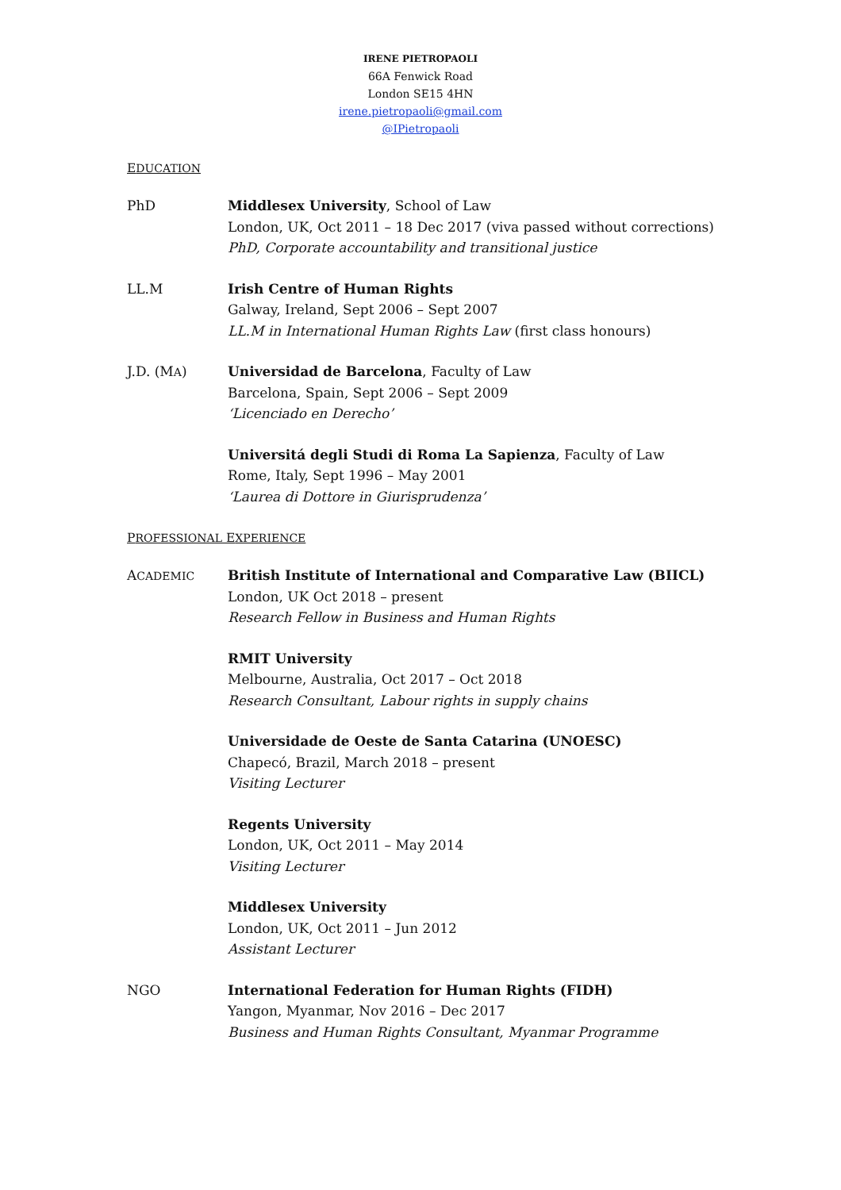IRENE PIETROPAOLI
66A Fenwick Road
London SE15 4HN
irene.pietropaoli@gmail.com
@IPietropaoli
EDUCATION
PhD Middlesex University, School of Law
London, UK, Oct 2011 – 18 Dec 2017 (viva passed without corrections)
PhD, Corporate accountability and transitional justice
LL.M Irish Centre of Human Rights
Galway, Ireland, Sept 2006 – Sept 2007
LL.M in International Human Rights Law (first class honours)
J.D. (MA) Universidad de Barcelona, Faculty of Law
Barcelona, Spain, Sept 2006 – Sept 2009
‘Licenciado en Derecho’
Universitá degli Studi di Roma La Sapienza, Faculty of Law
Rome, Italy, Sept 1996 – May 2001
‘Laurea di Dottore in Giurisprudenza’
PROFESSIONAL EXPERIENCE
ACADEMIC
British Institute of International and Comparative Law (BIICL)
London, UK Oct 2018 – present
Research Fellow in Business and Human Rights
RMIT University
Melbourne, Australia, Oct 2017 – Oct 2018
Research Consultant, Labour rights in supply chains
Universidade de Oeste de Santa Catarina (UNOESC)
Chapecó, Brazil, March 2018 – present
Visiting Lecturer
Regents University
London, UK, Oct 2011 – May 2014
Visiting Lecturer
Middlesex University
London, UK, Oct 2011 – Jun 2012
Assistant Lecturer
NGO International Federation for Human Rights (FIDH)
Yangon, Myanmar, Nov 2016 – Dec 2017
Business and Human Rights Consultant, Myanmar Programme